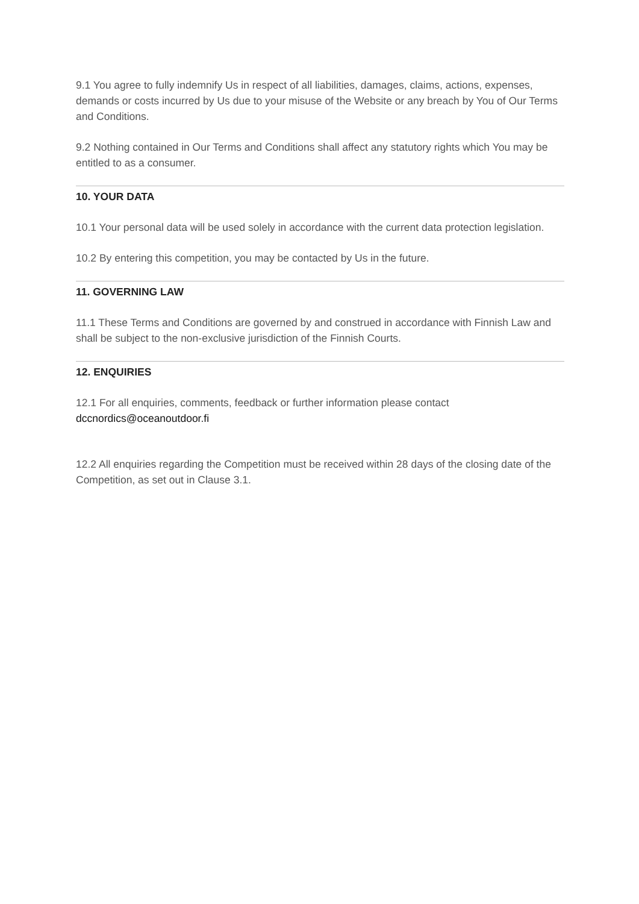9.1 You agree to fully indemnify Us in respect of all liabilities, damages, claims, actions, expenses, demands or costs incurred by Us due to your misuse of the Website or any breach by You of Our Terms and Conditions.
9.2 Nothing contained in Our Terms and Conditions shall affect any statutory rights which You may be entitled to as a consumer.
10. YOUR DATA
10.1 Your personal data will be used solely in accordance with the current data protection legislation.
10.2 By entering this competition, you may be contacted by Us in the future.
11. GOVERNING LAW
11.1 These Terms and Conditions are governed by and construed in accordance with Finnish Law and shall be subject to the non-exclusive jurisdiction of the Finnish Courts.
12. ENQUIRIES
12.1 For all enquiries, comments, feedback or further information please contact dccnordics@oceanoutdoor.fi
12.2 All enquiries regarding the Competition must be received within 28 days of the closing date of the Competition, as set out in Clause 3.1.